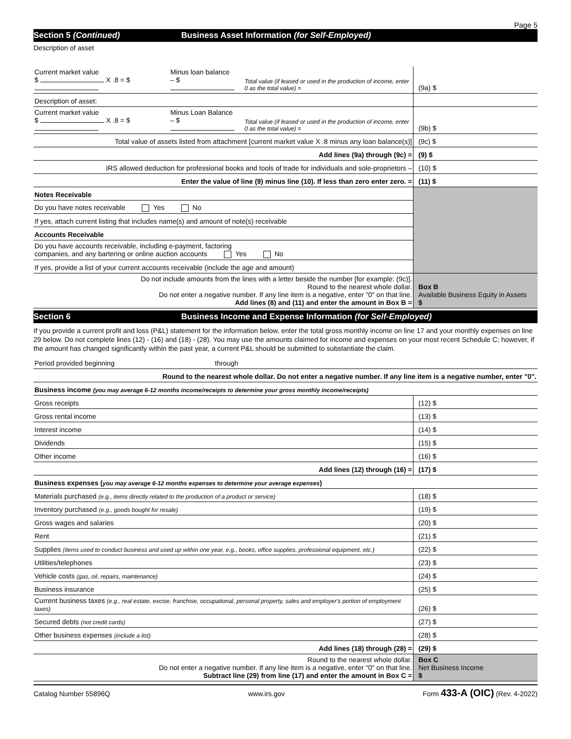Page 5
Section 5 (Continued) Business Asset Information (for Self-Employed)
Description of asset
| Current market value $ X .8 = $ | Minus loan balance – $ | Total value (if leased or used in the production of income, enter 0 as the total value) = | (9a) $ |
| Description of asset: | | | |
| Current market value $ X .8 = $ | Minus Loan Balance – $ | Total value (if leased or used in the production of income, enter 0 as the total value) = | (9b) $ |
| Total value of assets listed from attachment [current market value X .8 minus any loan balance(s)] | | | (9c) $ |
| Add lines (9a) through (9c) = | | | (9) $ |
| IRS allowed deduction for professional books and tools of trade for individuals and sole-proprietors – | | | (10) $ |
| Enter the value of line (9) minus line (10). If less than zero enter zero. = | | | (11) $ |
| Notes Receivable | | | |
| Do you have notes receivable Yes No | | | |
| If yes, attach current listing that includes name(s) and amount of note(s) receivable | | | |
| Accounts Receivable | | | |
| Do you have accounts receivable, including e-payment, factoring companies, and any bartering or online auction accounts Yes No | | | |
| If yes, provide a list of your current accounts receivable (include the age and amount) | | | |
| Do not include amounts from the lines with a letter beside the number [for example: (9c)]. Round to the nearest whole dollar. Do not enter a negative number. If any line item is a negative, enter "0" on that line. Add lines (8) and (11) and enter the amount in Box B = | | | Box B Available Business Equity in Assets $ |
Section 6 Business Income and Expense Information (for Self-Employed)
If you provide a current profit and loss (P&L) statement for the information below, enter the total gross monthly income on line 17 and your monthly expenses on line 29 below. Do not complete lines (12) - (16) and (18) - (28). You may use the amounts claimed for income and expenses on your most recent Schedule C; however, if the amount has changed significantly within the past year, a current P&L should be submitted to substantiate the claim.
| Period provided beginning through | |
| Round to the nearest whole dollar. Do not enter a negative number. If any line item is a negative number, enter "0". | |
| Business income (you may average 6-12 months income/receipts to determine your gross monthly income/receipts) | |
| Gross receipts | (12) $ |
| Gross rental income | (13) $ |
| Interest income | (14) $ |
| Dividends | (15) $ |
| Other income | (16) $ |
| Add lines (12) through (16) = | (17) $ |
| Business expenses ( you may average 6-12 months expenses to determine your average expenses ) | |
| Materials purchased (e.g., items directly related to the production of a product or service) | (18) $ |
| Inventory purchased (e.g., goods bought for resale) | (19) $ |
| Gross wages and salaries | (20) $ |
| Rent | (21) $ |
| Supplies (items used to conduct business and used up within one year, e.g., books, office supplies, professional equipment, etc.) | (22) $ |
| Utilities/telephones | (23) $ |
| Vehicle costs (gas, oil, repairs, maintenance) | (24) $ |
| Business insurance | (25) $ |
| Current business taxes (e.g., real estate, excise, franchise, occupational, personal property, sales and employer's portion of employment taxes) | (26) $ |
| Secured debts (not credit cards) | (27) $ |
| Other business expenses (include a list) | (28) $ |
| Add lines (18) through (28) = | (29) $ |
| Round to the nearest whole dollar. Do not enter a negative number. If any line item is a negative, enter "0" on that line. Subtract line (29) from line (17) and enter the amount in Box C = | Box C Net Business Income $ |
Catalog Number 55896Q www.irs.gov Form 433-A (OIC) (Rev. 4-2022)